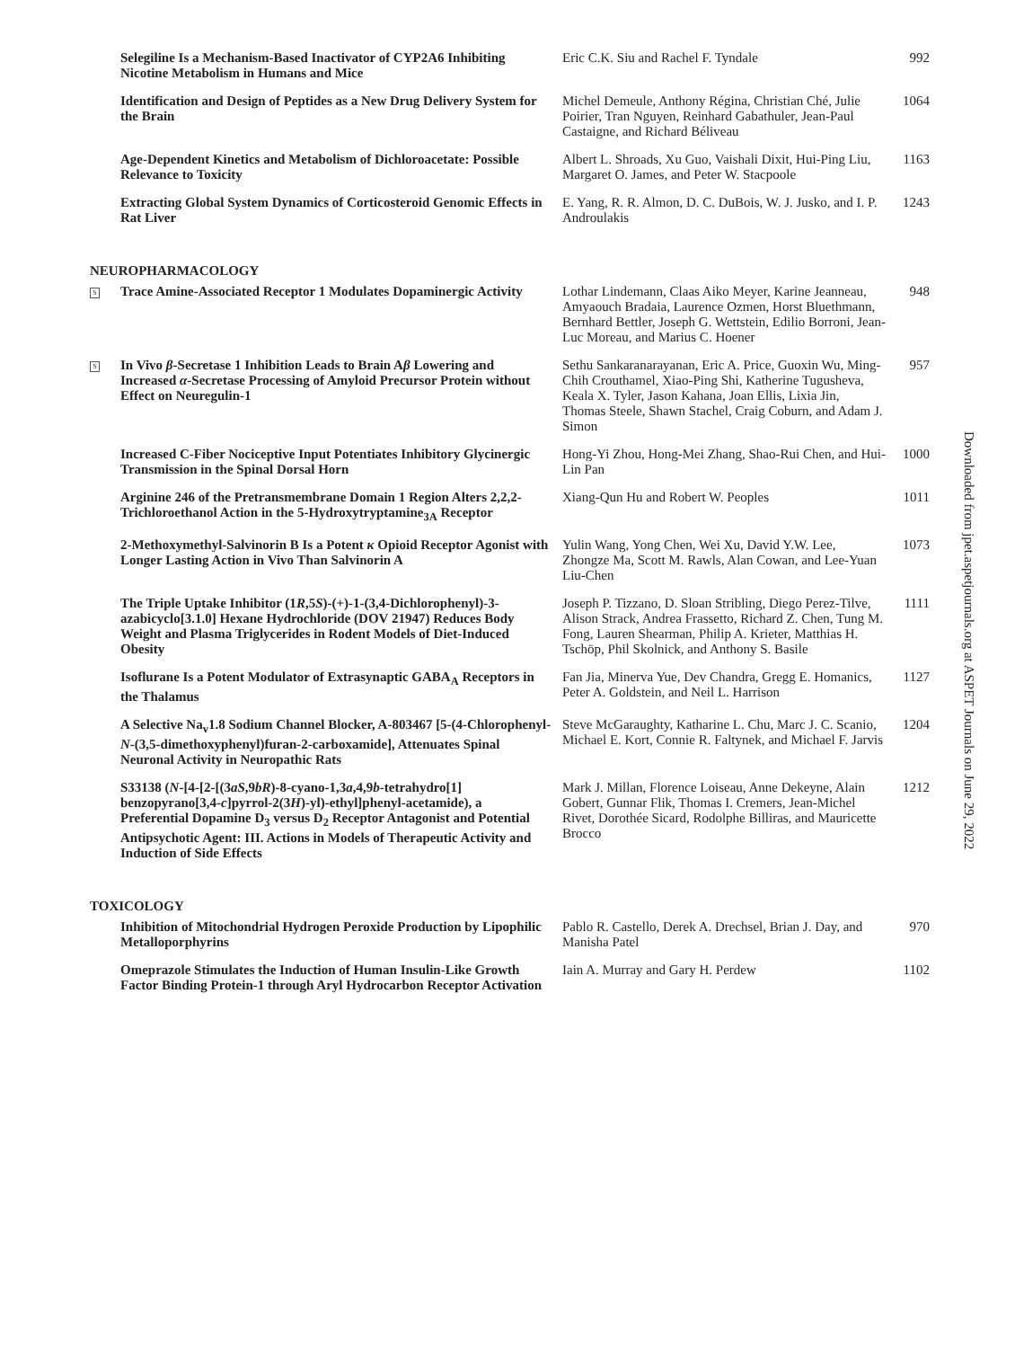| | Selegiline Is a Mechanism-Based Inactivator of CYP2A6 Inhibiting Nicotine Metabolism in Humans and Mice | Eric C.K. Siu and Rachel F. Tyndale | 992 |
| | Identification and Design of Peptides as a New Drug Delivery System for the Brain | Michel Demeule, Anthony Régina, Christian Ché, Julie Poirier, Tran Nguyen, Reinhard Gabathuler, Jean-Paul Castaigne, and Richard Béliveau | 1064 |
| | Age-Dependent Kinetics and Metabolism of Dichloroacetate: Possible Relevance to Toxicity | Albert L. Shroads, Xu Guo, Vaishali Dixit, Hui-Ping Liu, Margaret O. James, and Peter W. Stacpoole | 1163 |
| | Extracting Global System Dynamics of Corticosteroid Genomic Effects in Rat Liver | E. Yang, R. R. Almon, D. C. DuBois, W. J. Jusko, and I. P. Androulakis | 1243 |
NEUROPHARMACOLOGY
| S | Trace Amine-Associated Receptor 1 Modulates Dopaminergic Activity | Lothar Lindemann, Claas Aiko Meyer, Karine Jeanneau, Amyaouch Bradaia, Laurence Ozmen, Horst Bluethmann, Bernhard Bettler, Joseph G. Wettstein, Edilio Borroni, Jean-Luc Moreau, and Marius C. Hoener | 948 |
| S | In Vivo β -Secretase 1 Inhibition Leads to Brain A β Lowering and Increased α -Secretase Processing of Amyloid Precursor Protein without Effect on Neuregulin-1 | Sethu Sankaranarayanan, Eric A. Price, Guoxin Wu, Ming-Chih Crouthamel, Xiao-Ping Shi, Katherine Tugusheva, Keala X. Tyler, Jason Kahana, Joan Ellis, Lixia Jin, Thomas Steele, Shawn Stachel, Craig Coburn, and Adam J. Simon | 957 |
| | Increased C-Fiber Nociceptive Input Potentiates Inhibitory Glycinergic Transmission in the Spinal Dorsal Horn | Hong-Yi Zhou, Hong-Mei Zhang, Shao-Rui Chen, and Hui-Lin Pan | 1000 |
| | Arginine 246 of the Pretransmembrane Domain 1 Region Alters 2,2,2-Trichloroethanol Action in the 5-Hydroxytryptamine<sub>3A</sub> Receptor | Xiang-Qun Hu and Robert W. Peoples | 1011 |
| | 2-Methoxymethyl-Salvinorin B Is a Potent κ Opioid Receptor Agonist with Longer Lasting Action in Vivo Than Salvinorin A | Yulin Wang, Yong Chen, Wei Xu, David Y.W. Lee, Zhongze Ma, Scott M. Rawls, Alan Cowan, and Lee-Yuan Liu-Chen | 1073 |
| | The Triple Uptake Inhibitor (1 R ,5 S )-(+)-1-(3,4-Dichlorophenyl)-3-azabicyclo[3.1.0] Hexane Hydrochloride (DOV 21947) Reduces Body Weight and Plasma Triglycerides in Rodent Models of Diet-Induced Obesity | Joseph P. Tizzano, D. Sloan Stribling, Diego Perez-Tilve, Alison Strack, Andrea Frassetto, Richard Z. Chen, Tung M. Fong, Lauren Shearman, Philip A. Krieter, Matthias H. Tschöp, Phil Skolnick, and Anthony S. Basile | 1111 |
| | Isoflurane Is a Potent Modulator of Extrasynaptic GABA<sub>A</sub> Receptors in the Thalamus | Fan Jia, Minerva Yue, Dev Chandra, Gregg E. Homanics, Peter A. Goldstein, and Neil L. Harrison | 1127 |
| | A Selective Na<sub>v</sub>1.8 Sodium Channel Blocker, A-803467 [5-(4-Chlorophenyl- N -(3,5-dimethoxyphenyl)furan-2-carboxamide], Attenuates Spinal Neuronal Activity in Neuropathic Rats | Steve McGaraughty, Katharine L. Chu, Marc J. C. Scanio, Michael E. Kort, Connie R. Faltynek, and Michael F. Jarvis | 1204 |
| | S33138 ( N -[4-[2-[(3 aS ,9 bR )-8-cyano-1,3 a ,4,9 b -tetrahydro[1] benzopyrano[3,4- c ]pyrrol-2(3 H )-yl)-ethyl]phenyl-acetamide), a Preferential Dopamine D<sub>3</sub> versus D<sub>2</sub> Receptor Antagonist and Potential Antipsychotic Agent: III. Actions in Models of Therapeutic Activity and Induction of Side Effects | Mark J. Millan, Florence Loiseau, Anne Dekeyne, Alain Gobert, Gunnar Flik, Thomas I. Cremers, Jean-Michel Rivet, Dorothée Sicard, Rodolphe Billiras, and Mauricette Brocco | 1212 |
TOXICOLOGY
| | Inhibition of Mitochondrial Hydrogen Peroxide Production by Lipophilic Metalloporphyrins | Pablo R. Castello, Derek A. Drechsel, Brian J. Day, and Manisha Patel | 970 |
| | Omeprazole Stimulates the Induction of Human Insulin-Like Growth Factor Binding Protein-1 through Aryl Hydrocarbon Receptor Activation | Iain A. Murray and Gary H. Perdew | 1102 |
Downloaded from jpet.aspetjournals.org at ASPET Journals on June 29, 2022